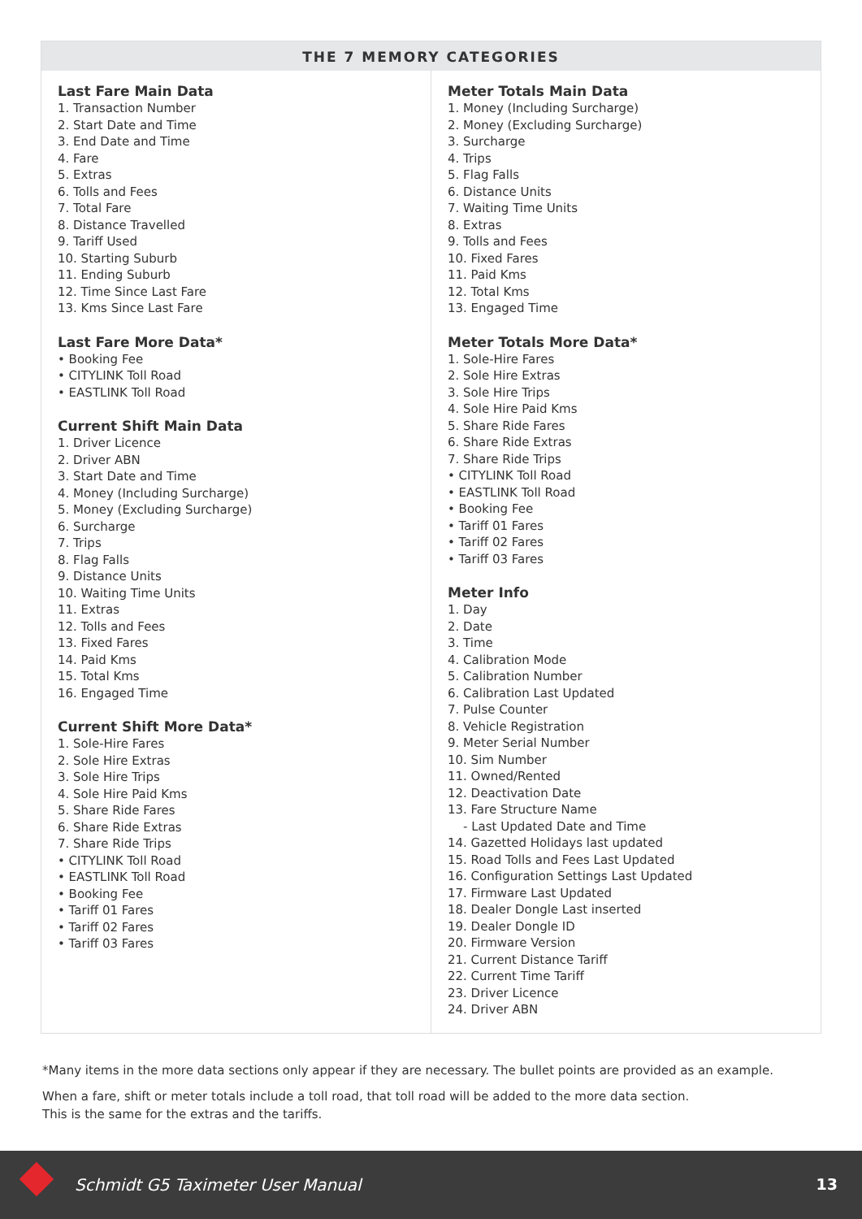THE 7 MEMORY CATEGORIES
Last Fare Main Data
1. Transaction Number
2. Start Date and Time
3. End Date and Time
4. Fare
5. Extras
6. Tolls and Fees
7. Total Fare
8. Distance Travelled
9. Tariff Used
10. Starting Suburb
11. Ending Suburb
12. Time Since Last Fare
13. Kms Since Last Fare
Last Fare More Data*
• Booking Fee
• CITYLINK Toll Road
• EASTLINK Toll Road
Current Shift Main Data
1. Driver Licence
2. Driver ABN
3. Start Date and Time
4. Money (Including Surcharge)
5. Money (Excluding Surcharge)
6. Surcharge
7. Trips
8. Flag Falls
9. Distance Units
10. Waiting Time Units
11. Extras
12. Tolls and Fees
13. Fixed Fares
14. Paid Kms
15. Total Kms
16. Engaged Time
Current Shift More Data*
1. Sole-Hire Fares
2. Sole Hire Extras
3. Sole Hire Trips
4. Sole Hire Paid Kms
5. Share Ride Fares
6. Share Ride Extras
7. Share Ride Trips
• CITYLINK Toll Road
• EASTLINK Toll Road
• Booking Fee
• Tariff 01 Fares
• Tariff 02 Fares
• Tariff 03 Fares
Meter Totals Main Data
1. Money (Including Surcharge)
2. Money (Excluding Surcharge)
3. Surcharge
4. Trips
5. Flag Falls
6. Distance Units
7. Waiting Time Units
8. Extras
9. Tolls and Fees
10. Fixed Fares
11. Paid Kms
12. Total Kms
13. Engaged Time
Meter Totals More Data*
1. Sole-Hire Fares
2. Sole Hire Extras
3. Sole Hire Trips
4. Sole Hire Paid Kms
5. Share Ride Fares
6. Share Ride Extras
7. Share Ride Trips
• CITYLINK Toll Road
• EASTLINK Toll Road
• Booking Fee
• Tariff 01 Fares
• Tariff 02 Fares
• Tariff 03 Fares
Meter Info
1. Day
2. Date
3. Time
4. Calibration Mode
5. Calibration Number
6. Calibration Last Updated
7. Pulse Counter
8. Vehicle Registration
9. Meter Serial Number
10. Sim Number
11. Owned/Rented
12. Deactivation Date
13. Fare Structure Name
- Last Updated Date and Time
14. Gazetted Holidays last updated
15. Road Tolls and Fees Last Updated
16. Configuration Settings Last Updated
17. Firmware Last Updated
18. Dealer Dongle Last inserted
19. Dealer Dongle ID
20. Firmware Version
21. Current Distance Tariff
22. Current Time Tariff
23. Driver Licence
24. Driver ABN
*Many items in the more data sections only appear if they are necessary. The bullet points are provided as an example.
When a fare, shift or meter totals include a toll road, that toll road will be added to the more data section.
This is the same for the extras and the tariffs.
Schmidt G5 Taximeter User Manual
13